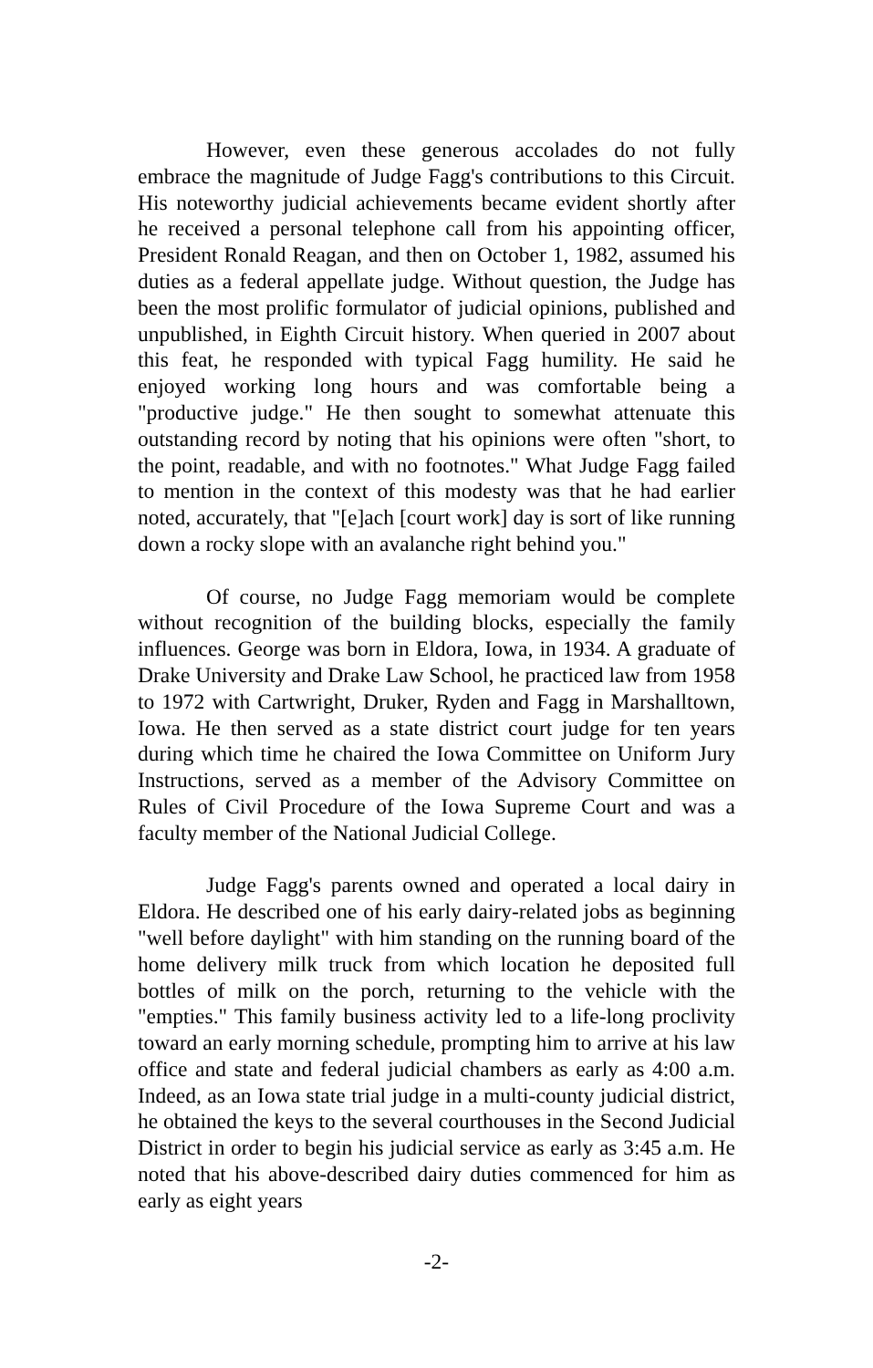However, even these generous accolades do not fully embrace the magnitude of Judge Fagg's contributions to this Circuit. His noteworthy judicial achievements became evident shortly after he received a personal telephone call from his appointing officer, President Ronald Reagan, and then on October 1, 1982, assumed his duties as a federal appellate judge. Without question, the Judge has been the most prolific formulator of judicial opinions, published and unpublished, in Eighth Circuit history. When queried in 2007 about this feat, he responded with typical Fagg humility. He said he enjoyed working long hours and was comfortable being a "productive judge." He then sought to somewhat attenuate this outstanding record by noting that his opinions were often "short, to the point, readable, and with no footnotes." What Judge Fagg failed to mention in the context of this modesty was that he had earlier noted, accurately, that "[e]ach [court work] day is sort of like running down a rocky slope with an avalanche right behind you."
Of course, no Judge Fagg memoriam would be complete without recognition of the building blocks, especially the family influences. George was born in Eldora, Iowa, in 1934. A graduate of Drake University and Drake Law School, he practiced law from 1958 to 1972 with Cartwright, Druker, Ryden and Fagg in Marshalltown, Iowa. He then served as a state district court judge for ten years during which time he chaired the Iowa Committee on Uniform Jury Instructions, served as a member of the Advisory Committee on Rules of Civil Procedure of the Iowa Supreme Court and was a faculty member of the National Judicial College.
Judge Fagg's parents owned and operated a local dairy in Eldora. He described one of his early dairy-related jobs as beginning "well before daylight" with him standing on the running board of the home delivery milk truck from which location he deposited full bottles of milk on the porch, returning to the vehicle with the "empties." This family business activity led to a life-long proclivity toward an early morning schedule, prompting him to arrive at his law office and state and federal judicial chambers as early as 4:00 a.m. Indeed, as an Iowa state trial judge in a multi-county judicial district, he obtained the keys to the several courthouses in the Second Judicial District in order to begin his judicial service as early as 3:45 a.m. He noted that his above-described dairy duties commenced for him as early as eight years
-2-